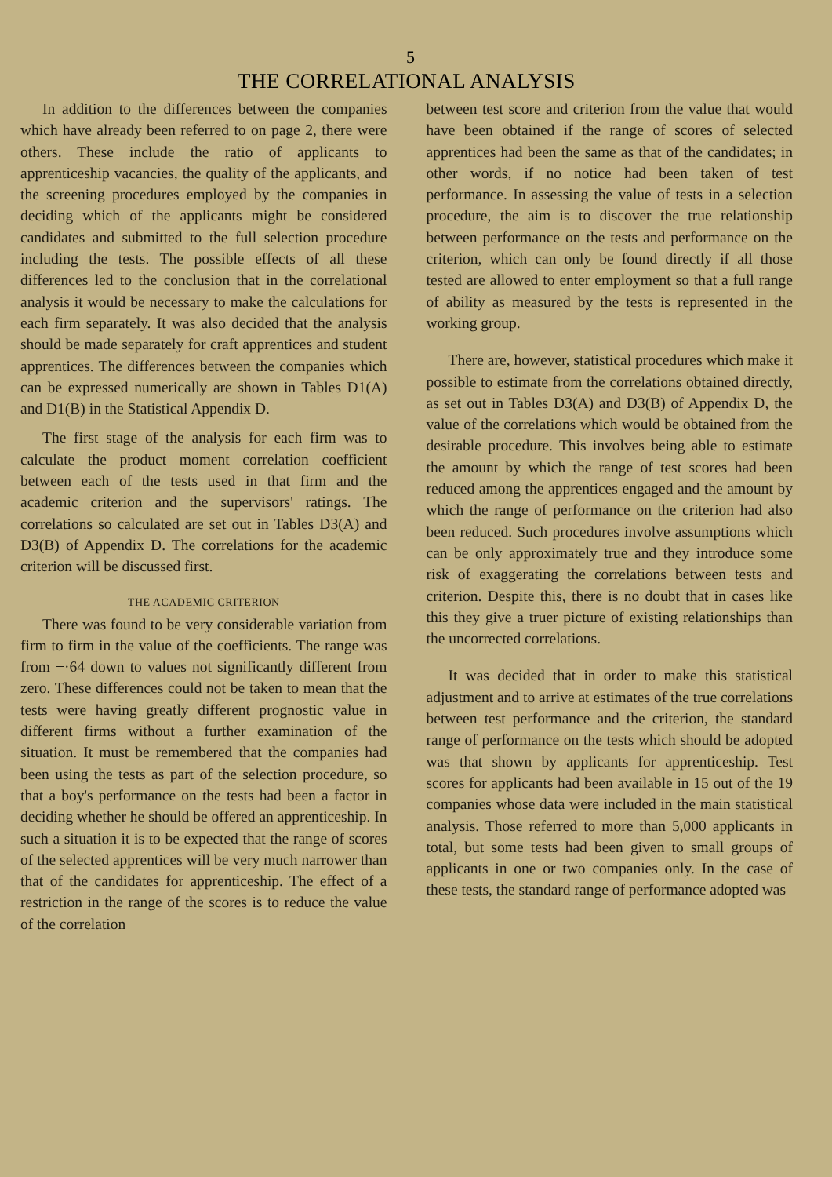5
THE CORRELATIONAL ANALYSIS
In addition to the differences between the companies which have already been referred to on page 2, there were others. These include the ratio of applicants to apprenticeship vacancies, the quality of the applicants, and the screening procedures employed by the companies in deciding which of the applicants might be considered candidates and submitted to the full selection procedure including the tests. The possible effects of all these differences led to the conclusion that in the correlational analysis it would be necessary to make the calculations for each firm separately. It was also decided that the analysis should be made separately for craft apprentices and student apprentices. The differences between the companies which can be expressed numerically are shown in Tables D1(A) and D1(B) in the Statistical Appendix D.
The first stage of the analysis for each firm was to calculate the product moment correlation coefficient between each of the tests used in that firm and the academic criterion and the supervisors' ratings. The correlations so calculated are set out in Tables D3(A) and D3(B) of Appendix D. The correlations for the academic criterion will be discussed first.
THE ACADEMIC CRITERION
There was found to be very considerable variation from firm to firm in the value of the coefficients. The range was from +·64 down to values not significantly different from zero. These differences could not be taken to mean that the tests were having greatly different prognostic value in different firms without a further examination of the situation. It must be remembered that the companies had been using the tests as part of the selection procedure, so that a boy's performance on the tests had been a factor in deciding whether he should be offered an apprenticeship. In such a situation it is to be expected that the range of scores of the selected apprentices will be very much narrower than that of the candidates for apprenticeship. The effect of a restriction in the range of the scores is to reduce the value of the correlation
between test score and criterion from the value that would have been obtained if the range of scores of selected apprentices had been the same as that of the candidates; in other words, if no notice had been taken of test performance. In assessing the value of tests in a selection procedure, the aim is to discover the true relationship between performance on the tests and performance on the criterion, which can only be found directly if all those tested are allowed to enter employment so that a full range of ability as measured by the tests is represented in the working group.
There are, however, statistical procedures which make it possible to estimate from the correlations obtained directly, as set out in Tables D3(A) and D3(B) of Appendix D, the value of the correlations which would be obtained from the desirable procedure. This involves being able to estimate the amount by which the range of test scores had been reduced among the apprentices engaged and the amount by which the range of performance on the criterion had also been reduced. Such procedures involve assumptions which can be only approximately true and they introduce some risk of exaggerating the correlations between tests and criterion. Despite this, there is no doubt that in cases like this they give a truer picture of existing relationships than the uncorrected correlations.
It was decided that in order to make this statistical adjustment and to arrive at estimates of the true correlations between test performance and the criterion, the standard range of performance on the tests which should be adopted was that shown by applicants for apprenticeship. Test scores for applicants had been available in 15 out of the 19 companies whose data were included in the main statistical analysis. Those referred to more than 5,000 applicants in total, but some tests had been given to small groups of applicants in one or two companies only. In the case of these tests, the standard range of performance adopted was